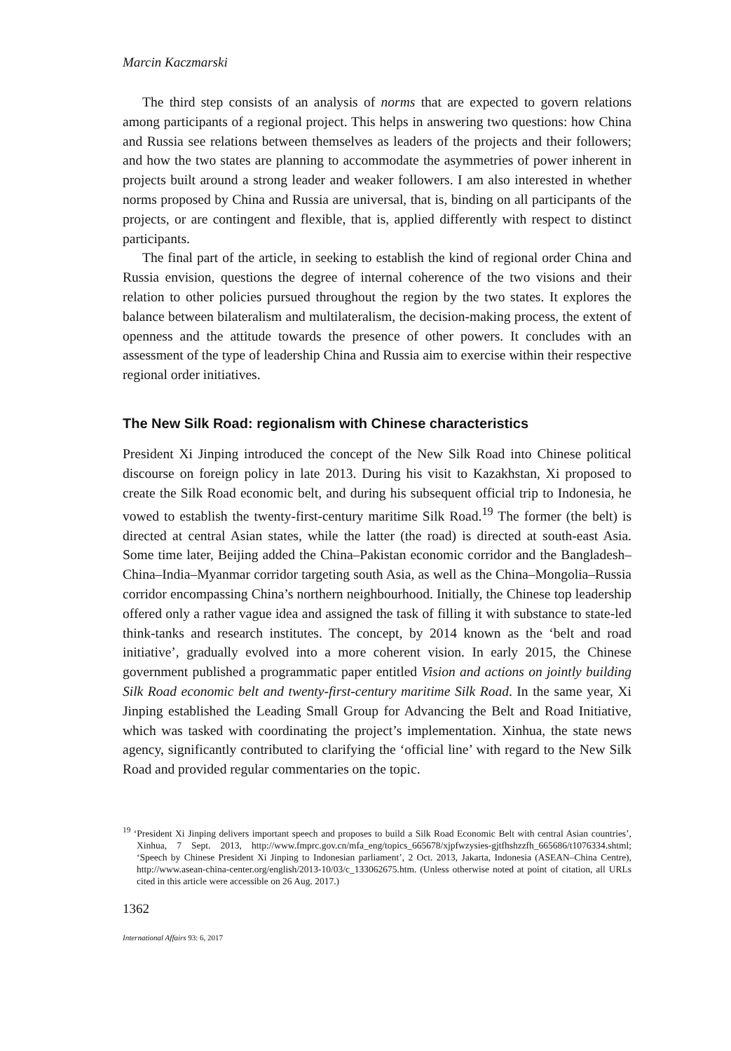Marcin Kaczmarski
The third step consists of an analysis of norms that are expected to govern relations among participants of a regional project. This helps in answering two questions: how China and Russia see relations between themselves as leaders of the projects and their followers; and how the two states are planning to accommodate the asymmetries of power inherent in projects built around a strong leader and weaker followers. I am also interested in whether norms proposed by China and Russia are universal, that is, binding on all participants of the projects, or are contingent and flexible, that is, applied differently with respect to distinct participants.
The final part of the article, in seeking to establish the kind of regional order China and Russia envision, questions the degree of internal coherence of the two visions and their relation to other policies pursued throughout the region by the two states. It explores the balance between bilateralism and multilateralism, the decision-making process, the extent of openness and the attitude towards the presence of other powers. It concludes with an assessment of the type of leadership China and Russia aim to exercise within their respective regional order initiatives.
The New Silk Road: regionalism with Chinese characteristics
President Xi Jinping introduced the concept of the New Silk Road into Chinese political discourse on foreign policy in late 2013. During his visit to Kazakhstan, Xi proposed to create the Silk Road economic belt, and during his subsequent official trip to Indonesia, he vowed to establish the twenty-first-century maritime Silk Road.<sup>19</sup> The former (the belt) is directed at central Asian states, while the latter (the road) is directed at south-east Asia. Some time later, Beijing added the China–Pakistan economic corridor and the Bangladesh–China–India–Myanmar corridor targeting south Asia, as well as the China–Mongolia–Russia corridor encompassing China’s northern neighbourhood. Initially, the Chinese top leadership offered only a rather vague idea and assigned the task of filling it with substance to state-led think-tanks and research institutes. The concept, by 2014 known as the ‘belt and road initiative’, gradually evolved into a more coherent vision. In early 2015, the Chinese government published a programmatic paper entitled Vision and actions on jointly building Silk Road economic belt and twenty-first-century maritime Silk Road. In the same year, Xi Jinping established the Leading Small Group for Advancing the Belt and Road Initiative, which was tasked with coordinating the project’s implementation. Xinhua, the state news agency, significantly contributed to clarifying the ‘official line’ with regard to the New Silk Road and provided regular commentaries on the topic.
<sup>19</sup> ‘President Xi Jinping delivers important speech and proposes to build a Silk Road Economic Belt with central Asian countries’, Xinhua, 7 Sept. 2013, http://www.fmprc.gov.cn/mfa_eng/topics_665678/xjpfwzysies-gjtfhshzzfh_665686/t1076334.shtml; ‘Speech by Chinese President Xi Jinping to Indonesian parliament’, 2 Oct. 2013, Jakarta, Indonesia (ASEAN–China Centre), http://www.asean-china-center.org/english/2013-10/03/c_133062675.htm. (Unless otherwise noted at point of citation, all URLs cited in this article were accessible on 26 Aug. 2017.)
1362
International Affairs 93: 6, 2017